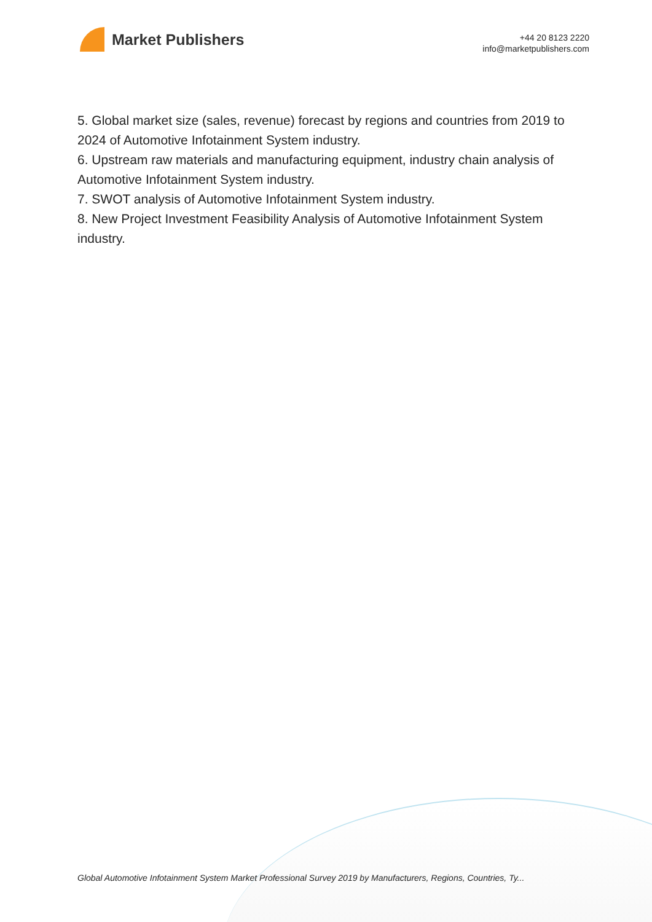Market Publishers
+44 20 8123 2220
info@marketpublishers.com
5. Global market size (sales, revenue) forecast by regions and countries from 2019 to 2024 of Automotive Infotainment System industry.
6. Upstream raw materials and manufacturing equipment, industry chain analysis of Automotive Infotainment System industry.
7. SWOT analysis of Automotive Infotainment System industry.
8. New Project Investment Feasibility Analysis of Automotive Infotainment System industry.
Global Automotive Infotainment System Market Professional Survey 2019 by Manufacturers, Regions, Countries, Ty...